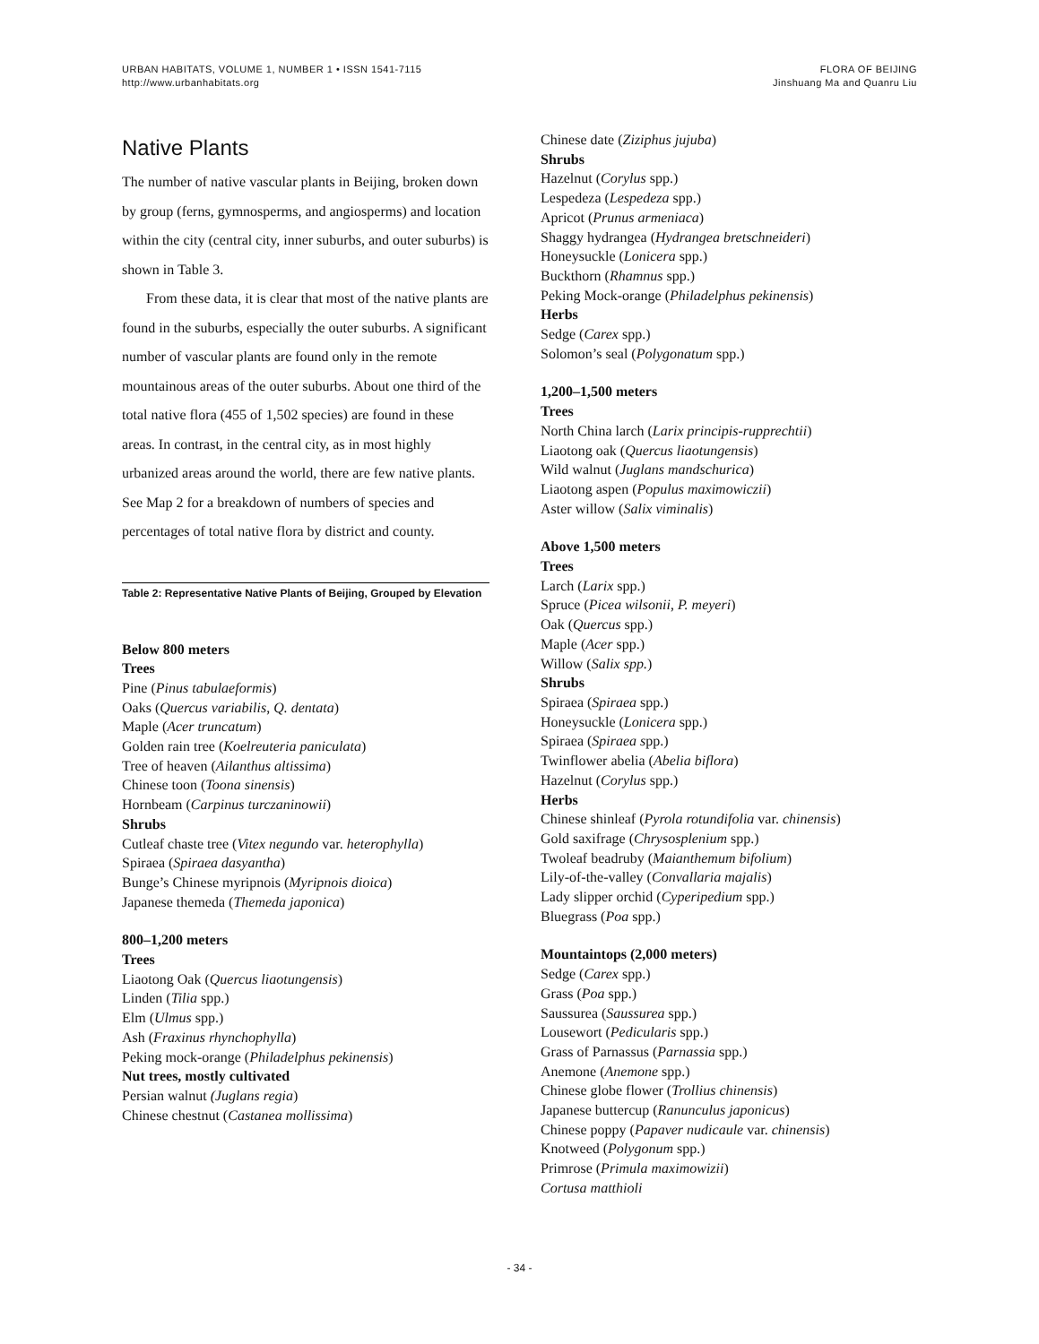URBAN HABITATS, VOLUME 1, NUMBER 1 • ISSN 1541-7115
http://www.urbanhabitats.org
FLORA OF BEIJING
Jinshuang Ma and Quanru Liu
Native Plants
The number of native vascular plants in Beijing, broken down by group (ferns, gymnosperms, and angiosperms) and location within the city (central city, inner suburbs, and outer suburbs) is shown in Table 3.
From these data, it is clear that most of the native plants are found in the suburbs, especially the outer suburbs. A significant number of vascular plants are found only in the remote mountainous areas of the outer suburbs. About one third of the total native flora (455 of 1,502 species) are found in these areas. In contrast, in the central city, as in most highly urbanized areas around the world, there are few native plants. See Map 2 for a breakdown of numbers of species and percentages of total native flora by district and county.
Table 2: Representative Native Plants of Beijing, Grouped by Elevation
Below 800 meters
Trees
Pine (Pinus tabulaeformis)
Oaks (Quercus variabilis, Q. dentata)
Maple (Acer truncatum)
Golden rain tree (Koelreuteria paniculata)
Tree of heaven (Ailanthus altissima)
Chinese toon (Toona sinensis)
Hornbeam (Carpinus turczaninowii)
Shrubs
Cutleaf chaste tree (Vitex negundo var. heterophylla)
Spiraea (Spiraea dasyantha)
Bunge’s Chinese myripnois (Myripnois dioica)
Japanese themeda (Themeda japonica)
800–1,200 meters
Trees
Liaotong Oak (Quercus liaotungensis)
Linden (Tilia spp.)
Elm (Ulmus spp.)
Ash (Fraxinus rhynchophylla)
Peking mock-orange (Philadelphus pekinensis)
Nut trees, mostly cultivated
Persian walnut (Juglans regia)
Chinese chestnut (Castanea mollissima)
Chinese date (Ziziphus jujuba)
Shrubs
Hazelnut (Corylus spp.)
Lespedeza (Lespedeza spp.)
Apricot (Prunus armeniaca)
Shaggy hydrangea (Hydrangea bretschneideri)
Honeysuckle (Lonicera spp.)
Buckthorn (Rhamnus spp.)
Peking Mock-orange (Philadelphus pekinensis)
Herbs
Sedge (Carex spp.)
Solomon’s seal (Polygonatum spp.)
1,200–1,500 meters
Trees
North China larch (Larix principis-rupprechtii)
Liaotong oak (Quercus liaotungensis)
Wild walnut (Juglans mandschurica)
Liaotong aspen (Populus maximowiczii)
Aster willow (Salix viminalis)
Above 1,500 meters
Trees
Larch (Larix spp.)
Spruce (Picea wilsonii, P. meyeri)
Oak (Quercus spp.)
Maple (Acer spp.)
Willow (Salix spp.)
Shrubs
Spiraea (Spiraea spp.)
Honeysuckle (Lonicera spp.)
Spiraea (Spiraea spp.)
Twinflower abelia (Abelia biflora)
Hazelnut (Corylus spp.)
Herbs
Chinese shinleaf (Pyrola rotundifolia var. chinensis)
Gold saxifrage (Chrysosplenium spp.)
Twoleaf beadruby (Maianthemum bifolium)
Lily-of-the-valley (Convallaria majalis)
Lady slipper orchid (Cyperipedium spp.)
Bluegrass (Poa spp.)
Mountaintops (2,000 meters)
Sedge (Carex spp.)
Grass (Poa spp.)
Saussurea (Saussurea spp.)
Lousewort (Pedicularis spp.)
Grass of Parnassus (Parnassia spp.)
Anemone (Anemone spp.)
Chinese globe flower (Trollius chinensis)
Japanese buttercup (Ranunculus japonicus)
Chinese poppy (Papaver nudicaule var. chinensis)
Knotweed (Polygonum spp.)
Primrose (Primula maximowizii)
Cortusa matthioli
- 34 -